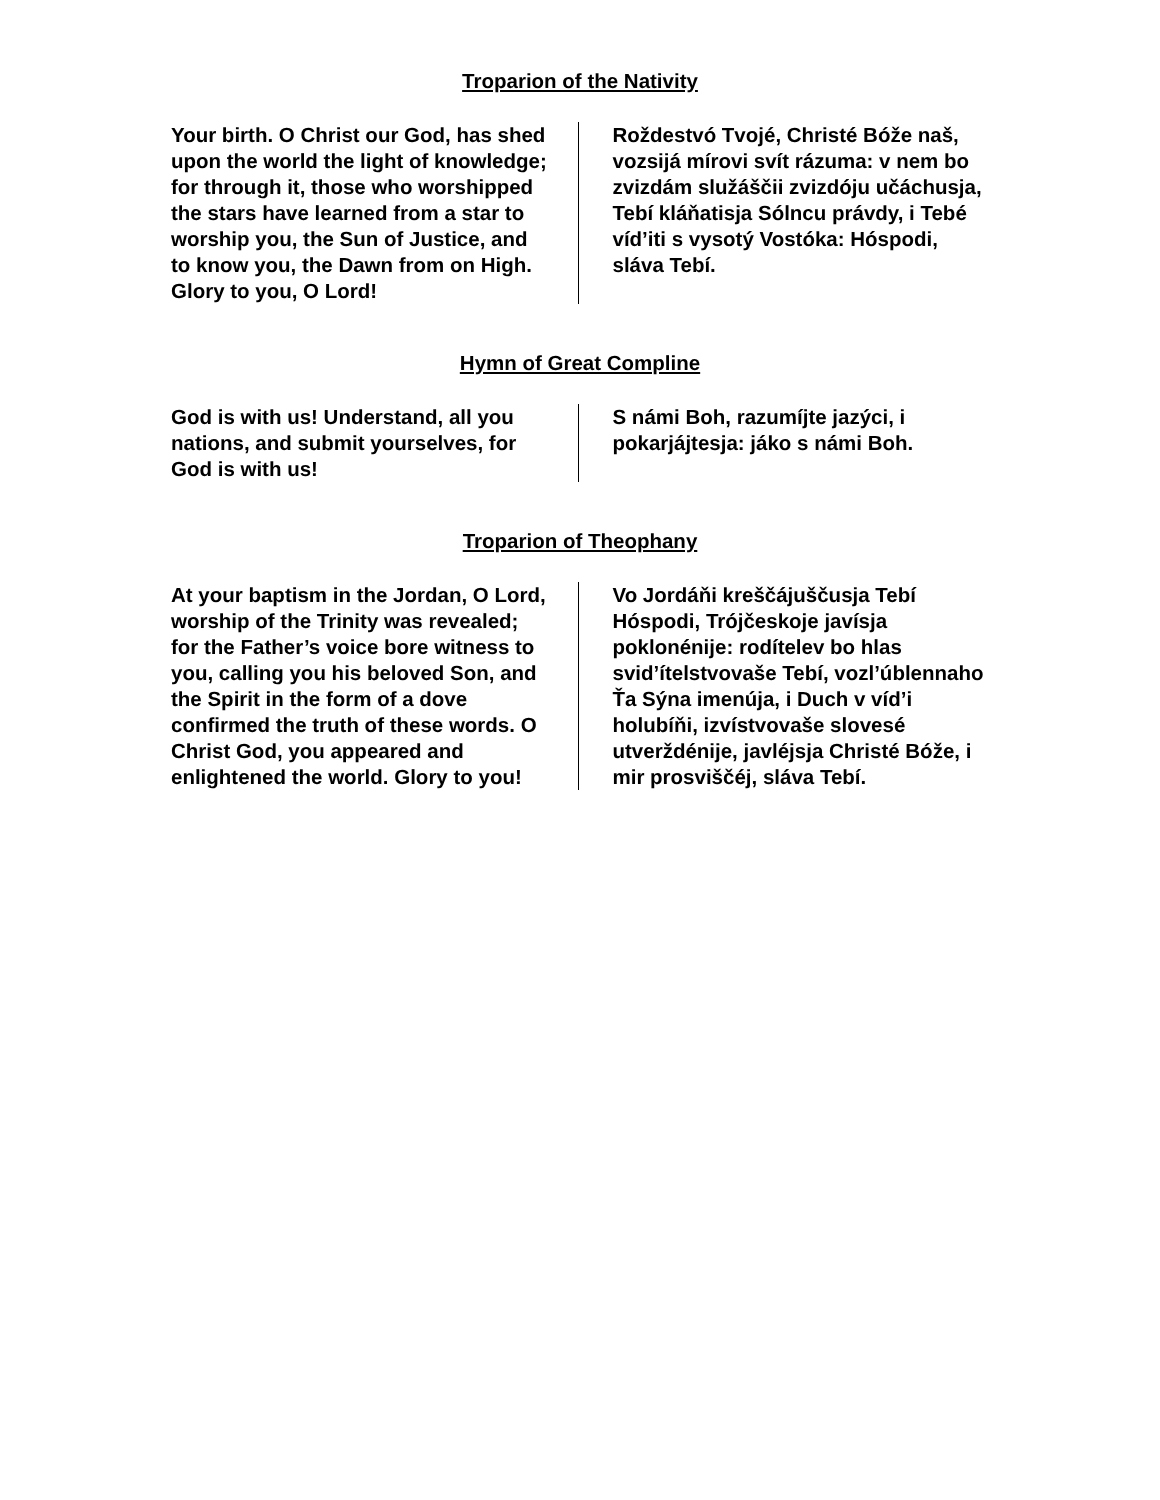Troparion of the Nativity
Your birth. O Christ our God, has shed upon the world the light of knowledge; for through it, those who worshipped the stars have learned from a star to worship you, the Sun of Justice, and to know you, the Dawn from on High. Glory to you, O Lord!
Roždestvó Tvojé, Christé Bóže naš, vozsijá mírovi svít rázuma: v nem bo zvizdám služáščii zvizdóju učáchusja, Tebí kláňatisja Sólncu právdy, i Tebé víd’iti s vysotý Vostóka: Hóspodi, sláva Tebí.
Hymn of Great Compline
God is with us! Understand, all you nations, and submit yourselves, for God is with us!
S námi Boh, razumíjte jazýci, i pokarjájtesja: jáko s námi Boh.
Troparion of Theophany
At your baptism in the Jordan, O Lord, worship of the Trinity was revealed; for the Father’s voice bore witness to you, calling you his beloved Son, and the Spirit in the form of a dove confirmed the truth of these words. O Christ God, you appeared and enlightened the world. Glory to you!
Vo Jordáňi kreščájuščusja Tebí Hóspodi, Trójčeskoje javísja poklonénije: rodítelev bo hlas svid’ítelstvovaše Tebí, vozl’úblennaho Ťa Sýna imenúja, i Duch v víd’i holubíňi, izvístvovaše slovesé utverždénije, javléjsja Christé Bóže, i mir prosviščéj, sláva Tebí.